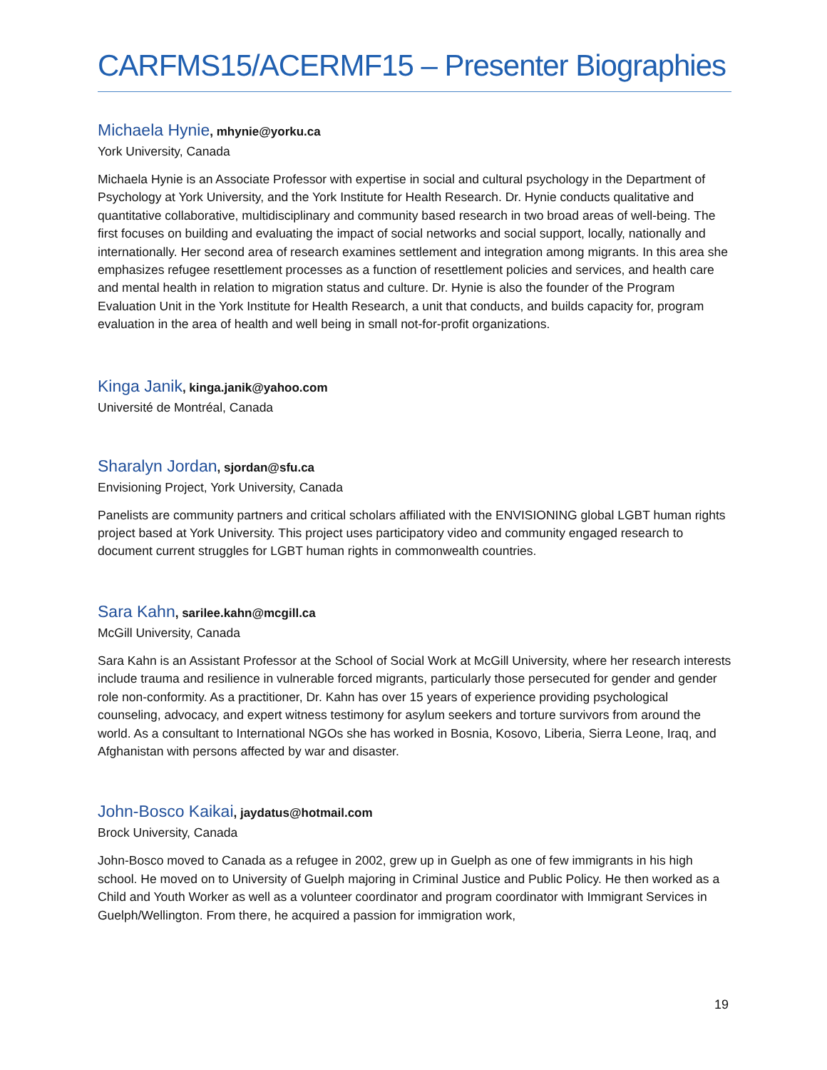CARFMS15/ACERMF15 – Presenter Biographies
Michaela Hynie, mhynie@yorku.ca
York University, Canada
Michaela Hynie is an Associate Professor with expertise in social and cultural psychology in the Department of Psychology at York University, and the York Institute for Health Research. Dr. Hynie conducts qualitative and quantitative collaborative, multidisciplinary and community based research in two broad areas of well-being. The first focuses on building and evaluating the impact of social networks and social support, locally, nationally and internationally. Her second area of research examines settlement and integration among migrants. In this area she emphasizes refugee resettlement processes as a function of resettlement policies and services, and health care and mental health in relation to migration status and culture. Dr. Hynie is also the founder of the Program Evaluation Unit in the York Institute for Health Research, a unit that conducts, and builds capacity for, program evaluation in the area of health and well being in small not-for-profit organizations.
Kinga Janik, kinga.janik@yahoo.com
Université de Montréal, Canada
Sharalyn Jordan, sjordan@sfu.ca
Envisioning Project, York University, Canada
Panelists are community partners and critical scholars affiliated with the ENVISIONING global LGBT human rights project based at York University. This project uses participatory video and community engaged research to document current struggles for LGBT human rights in commonwealth countries.
Sara Kahn, sarilee.kahn@mcgill.ca
McGill University, Canada
Sara Kahn is an Assistant Professor at the School of Social Work at McGill University, where her research interests include trauma and resilience in vulnerable forced migrants, particularly those persecuted for gender and gender role non-conformity. As a practitioner, Dr. Kahn has over 15 years of experience providing psychological counseling, advocacy, and expert witness testimony for asylum seekers and torture survivors from around the world. As a consultant to International NGOs she has worked in Bosnia, Kosovo, Liberia, Sierra Leone, Iraq, and Afghanistan with persons affected by war and disaster.
John-Bosco Kaikai, jaydatus@hotmail.com
Brock University, Canada
John-Bosco moved to Canada as a refugee in 2002, grew up in Guelph as one of few immigrants in his high school. He moved on to University of Guelph majoring in Criminal Justice and Public Policy. He then worked as a Child and Youth Worker as well as a volunteer coordinator and program coordinator with Immigrant Services in Guelph/Wellington. From there, he acquired a passion for immigration work,
19